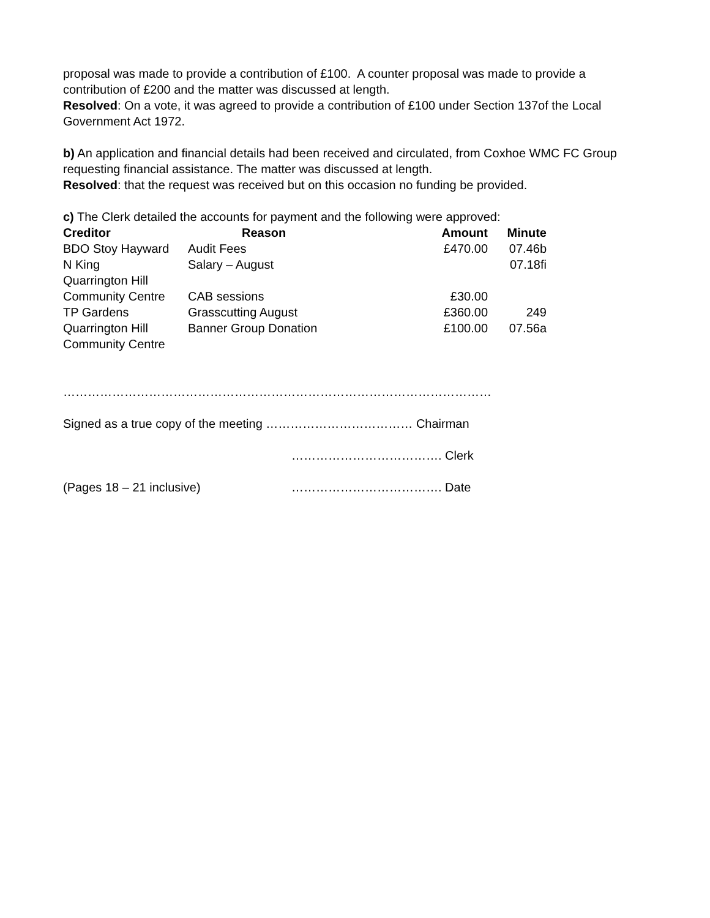proposal was made to provide a contribution of £100. A counter proposal was made to provide a contribution of £200 and the matter was discussed at length.
Resolved: On a vote, it was agreed to provide a contribution of £100 under Section 137of the Local Government Act 1972.
b) An application and financial details had been received and circulated, from Coxhoe WMC FC Group requesting financial assistance. The matter was discussed at length.
Resolved: that the request was received but on this occasion no funding be provided.
c) The Clerk detailed the accounts for payment and the following were approved:
| Creditor | Reason | Amount | Minute |
| --- | --- | --- | --- |
| BDO Stoy Hayward | Audit Fees | £470.00 | 07.46b |
| N King | Salary – August | | 07.18fi |
| Quarrington Hill Community Centre | CAB sessions | £30.00 | |
| TP Gardens | Grasscutting August | £360.00 | 249 |
| Quarrington Hill Community Centre | Banner Group Donation | £100.00 | 07.56a |
……………………………………………………………………………………………
Signed as a true copy of the meeting ……………………………… Chairman
………………………………. Clerk
(Pages 18 – 21 inclusive) ………………………………. Date